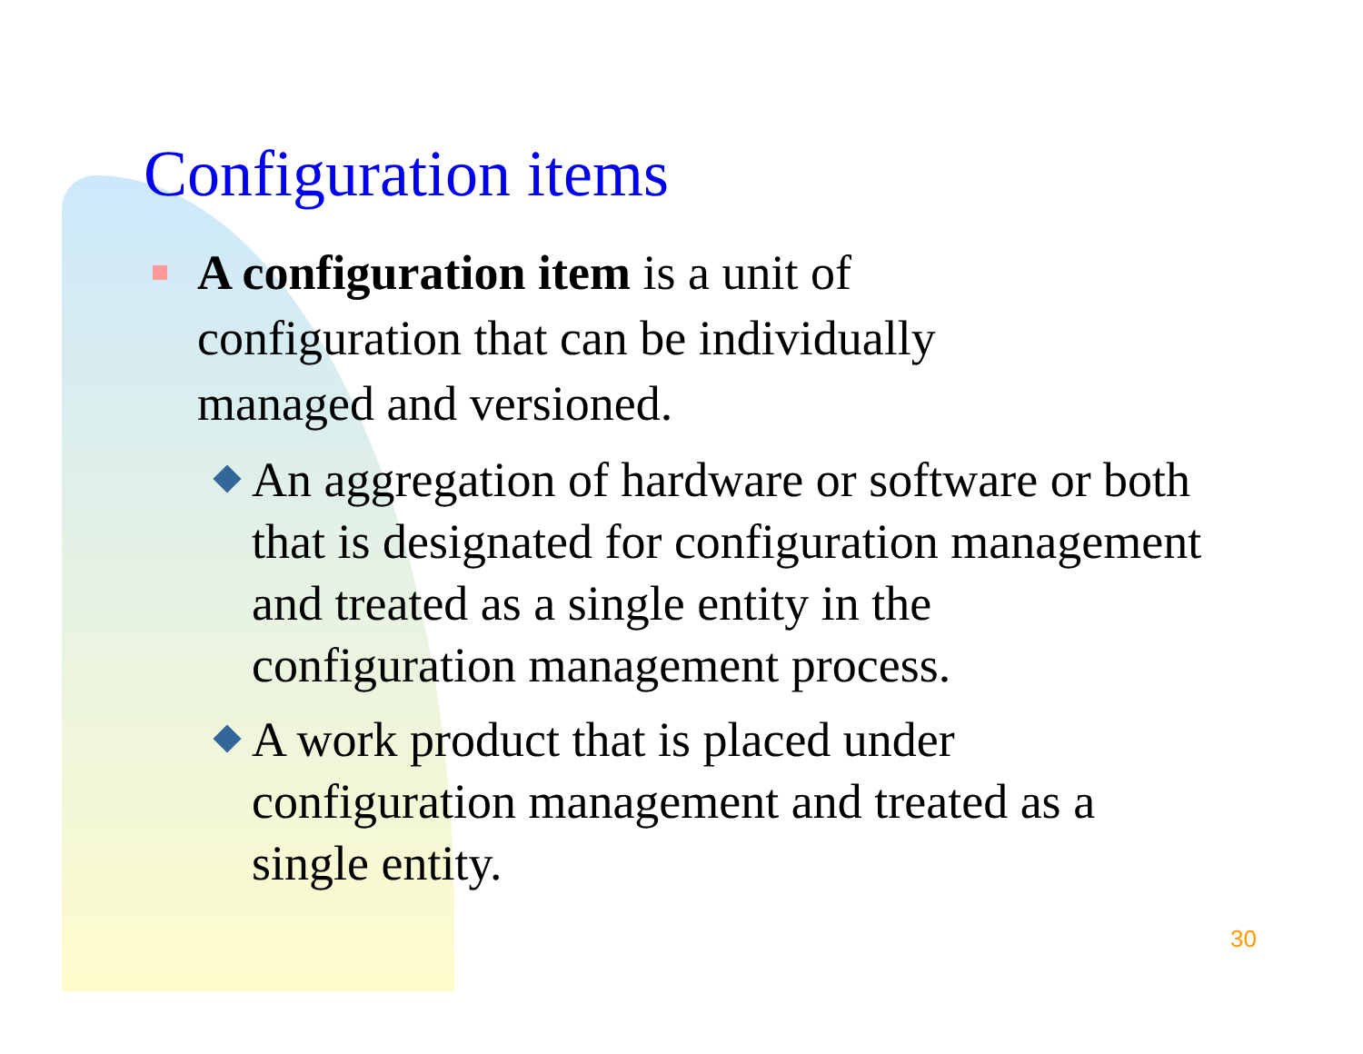Configuration items
A configuration item is a unit of configuration that can be individually managed and versioned.
An aggregation of hardware or software or both that is designated for configuration management and treated as a single entity in the configuration management process.
A work product that is placed under configuration management and treated as a single entity.
30